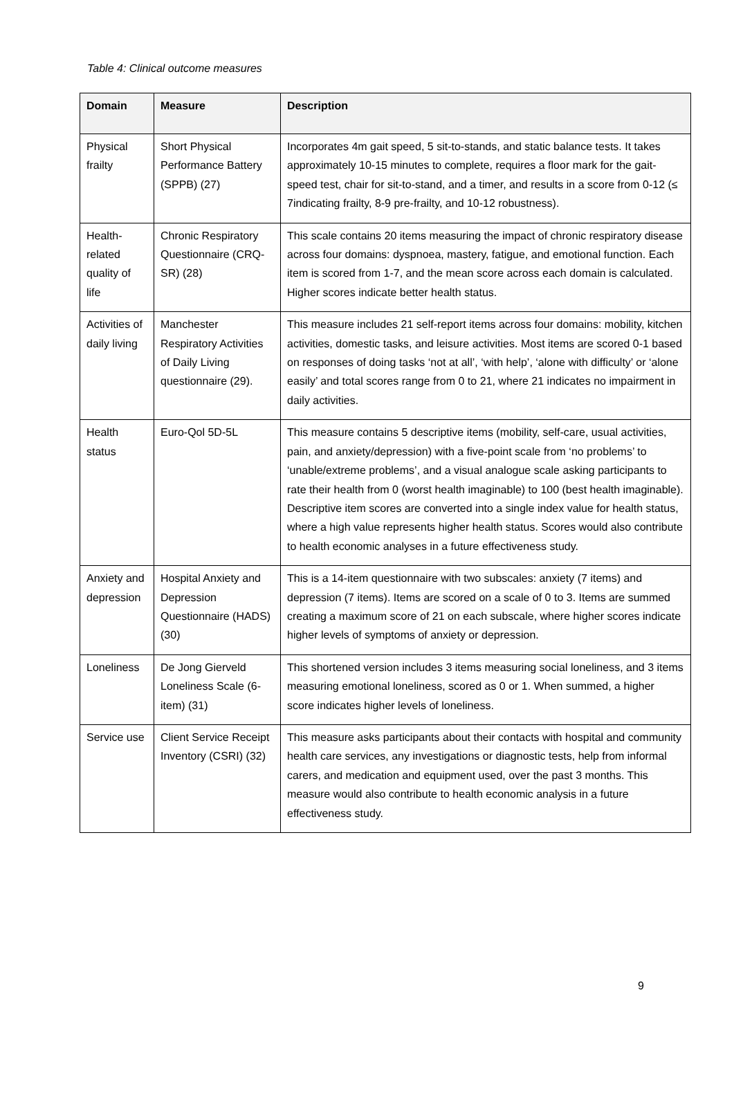Table 4: Clinical outcome measures
| Domain | Measure | Description |
| --- | --- | --- |
| Physical frailty | Short Physical Performance Battery (SPPB) (27) | Incorporates 4m gait speed, 5 sit-to-stands, and static balance tests. It takes approximately 10-15 minutes to complete, requires a floor mark for the gait-speed test, chair for sit-to-stand, and a timer, and results in a score from 0-12 (≤ 7indicating frailty, 8-9 pre-frailty, and 10-12 robustness). |
| Health-related quality of life | Chronic Respiratory Questionnaire (CRQ-SR) (28) | This scale contains 20 items measuring the impact of chronic respiratory disease across four domains: dyspnoea, mastery, fatigue, and emotional function. Each item is scored from 1-7, and the mean score across each domain is calculated. Higher scores indicate better health status. |
| Activities of daily living | Manchester Respiratory Activities of Daily Living questionnaire (29). | This measure includes 21 self-report items across four domains: mobility, kitchen activities, domestic tasks, and leisure activities. Most items are scored 0-1 based on responses of doing tasks ‘not at all’, ‘with help’, ‘alone with difficulty’ or ‘alone easily’ and total scores range from 0 to 21, where 21 indicates no impairment in daily activities. |
| Health status | Euro-Qol 5D-5L | This measure contains 5 descriptive items (mobility, self-care, usual activities, pain, and anxiety/depression) with a five-point scale from ‘no problems’ to ‘unable/extreme problems’, and a visual analogue scale asking participants to rate their health from 0 (worst health imaginable) to 100 (best health imaginable). Descriptive item scores are converted into a single index value for health status, where a high value represents higher health status. Scores would also contribute to health economic analyses in a future effectiveness study. |
| Anxiety and depression | Hospital Anxiety and Depression Questionnaire (HADS)(30) | This is a 14-item questionnaire with two subscales: anxiety (7 items) and depression (7 items). Items are scored on a scale of 0 to 3. Items are summed creating a maximum score of 21 on each subscale, where higher scores indicate higher levels of symptoms of anxiety or depression. |
| Loneliness | De Jong Gierveld Loneliness Scale (6-item) (31) | This shortened version includes 3 items measuring social loneliness, and 3 items measuring emotional loneliness, scored as 0 or 1. When summed, a higher score indicates higher levels of loneliness. |
| Service use | Client Service Receipt Inventory (CSRI) (32) | This measure asks participants about their contacts with hospital and community health care services, any investigations or diagnostic tests, help from informal carers, and medication and equipment used, over the past 3 months. This measure would also contribute to health economic analysis in a future effectiveness study. |
9